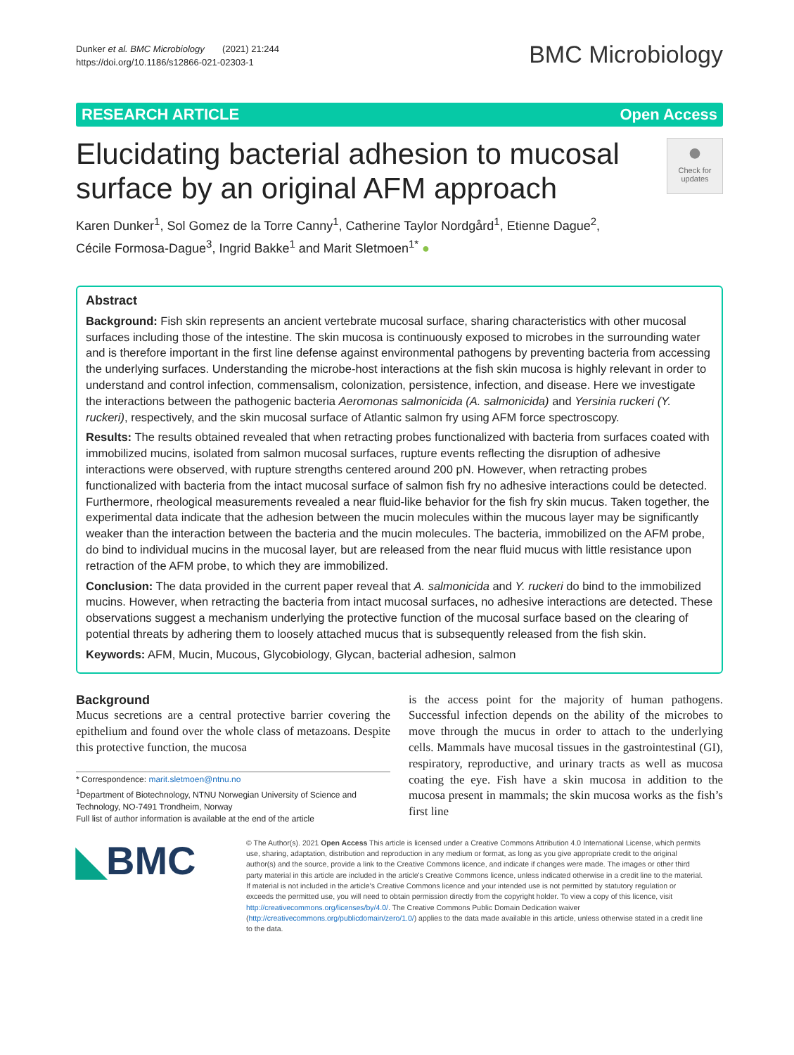Dunker et al. BMC Microbiology (2021) 21:244
https://doi.org/10.1186/s12866-021-02303-1
BMC Microbiology
RESEARCH ARTICLE Open Access
●
Check for updates
Elucidating bacterial adhesion to mucosal surface by an original AFM approach
Karen Dunker<sup>1</sup>, Sol Gomez de la Torre Canny<sup>1</sup>, Catherine Taylor Nordgård<sup>1</sup>, Etienne Dague<sup>2</sup>,
Cécile Formosa-Dague<sup>3</sup>, Ingrid Bakke<sup>1</sup> and Marit Sletmoen<sup>1*</sup> ●
Abstract
Background: Fish skin represents an ancient vertebrate mucosal surface, sharing characteristics with other mucosal surfaces including those of the intestine. The skin mucosa is continuously exposed to microbes in the surrounding water and is therefore important in the first line defense against environmental pathogens by preventing bacteria from accessing the underlying surfaces. Understanding the microbe-host interactions at the fish skin mucosa is highly relevant in order to understand and control infection, commensalism, colonization, persistence, infection, and disease. Here we investigate the interactions between the pathogenic bacteria Aeromonas salmonicida (A. salmonicida) and Yersinia ruckeri (Y. ruckeri), respectively, and the skin mucosal surface of Atlantic salmon fry using AFM force spectroscopy.
Results: The results obtained revealed that when retracting probes functionalized with bacteria from surfaces coated with immobilized mucins, isolated from salmon mucosal surfaces, rupture events reflecting the disruption of adhesive interactions were observed, with rupture strengths centered around 200 pN. However, when retracting probes functionalized with bacteria from the intact mucosal surface of salmon fish fry no adhesive interactions could be detected. Furthermore, rheological measurements revealed a near fluid-like behavior for the fish fry skin mucus. Taken together, the experimental data indicate that the adhesion between the mucin molecules within the mucous layer may be significantly weaker than the interaction between the bacteria and the mucin molecules. The bacteria, immobilized on the AFM probe, do bind to individual mucins in the mucosal layer, but are released from the near fluid mucus with little resistance upon retraction of the AFM probe, to which they are immobilized.
Conclusion: The data provided in the current paper reveal that A. salmonicida and Y. ruckeri do bind to the immobilized mucins. However, when retracting the bacteria from intact mucosal surfaces, no adhesive interactions are detected. These observations suggest a mechanism underlying the protective function of the mucosal surface based on the clearing of potential threats by adhering them to loosely attached mucus that is subsequently released from the fish skin.
Keywords: AFM, Mucin, Mucous, Glycobiology, Glycan, bacterial adhesion, salmon
Background
Mucus secretions are a central protective barrier covering the epithelium and found over the whole class of metazoans. Despite this protective function, the mucosa
* Correspondence: marit.sletmoen@ntnu.no
<sup>1</sup> Department of Biotechnology, NTNU Norwegian University of Science and Technology, NO-7491 Trondheim, Norway
Full list of author information is available at the end of the article
is the access point for the majority of human pathogens. Successful infection depends on the ability of the microbes to move through the mucus in order to attach to the underlying cells. Mammals have mucosal tissues in the gastrointestinal (GI), respiratory, reproductive, and urinary tracts as well as mucosa coating the eye. Fish have a skin mucosa in addition to the mucosa present in mammals; the skin mucosa works as the fish’s first line
◣BMC
© The Author(s). 2021 Open Access This article is licensed under a Creative Commons Attribution 4.0 International License, which permits use, sharing, adaptation, distribution and reproduction in any medium or format, as long as you give appropriate credit to the original author(s) and the source, provide a link to the Creative Commons licence, and indicate if changes were made. The images or other third party material in this article are included in the article's Creative Commons licence, unless indicated otherwise in a credit line to the material. If material is not included in the article's Creative Commons licence and your intended use is not permitted by statutory regulation or exceeds the permitted use, you will need to obtain permission directly from the copyright holder. To view a copy of this licence, visit http://creativecommons.org/licenses/by/4.0/. The Creative Commons Public Domain Dedication waiver (http://creativecommons.org/publicdomain/zero/1.0/) applies to the data made available in this article, unless otherwise stated in a credit line to the data.